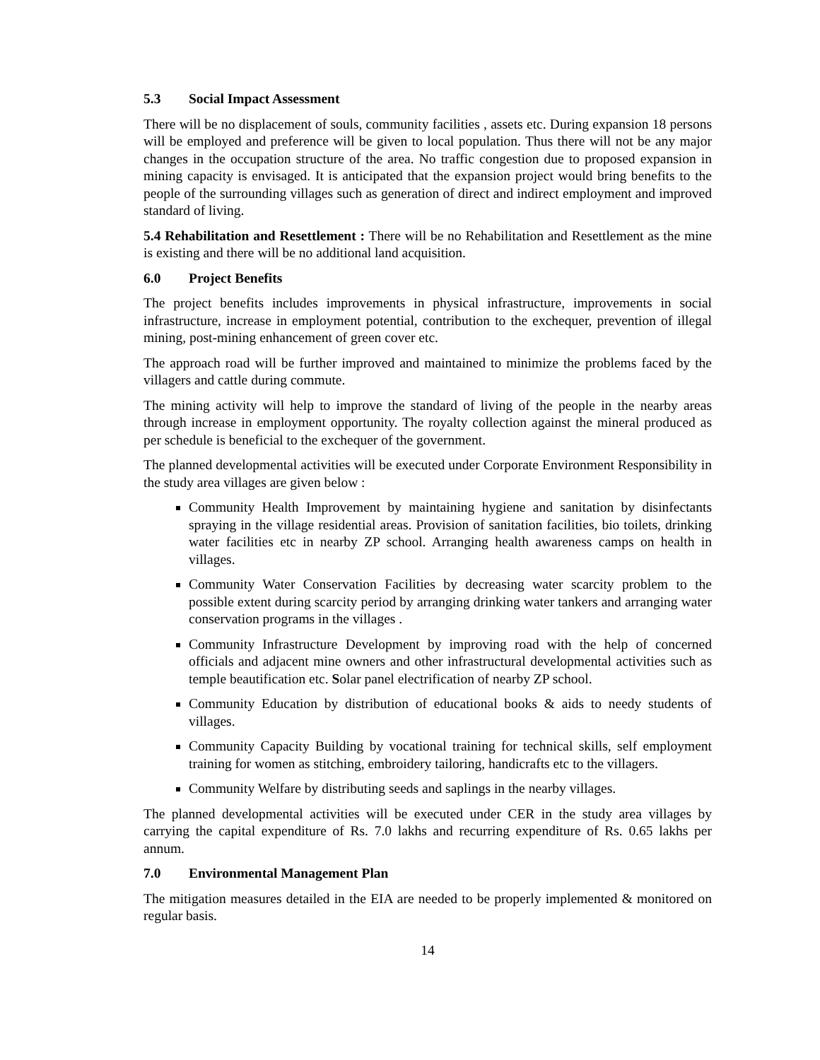5.3 Social Impact Assessment
There will be no displacement of souls, community facilities , assets etc. During expansion 18 persons will be employed and preference will be given to local population. Thus there will not be any major changes in the occupation structure of the area. No traffic congestion due to proposed expansion in mining capacity is envisaged. It is anticipated that the expansion project would bring benefits to the people of the surrounding villages such as generation of direct and indirect employment and improved standard of living.
5.4 Rehabilitation and Resettlement : There will be no Rehabilitation and Resettlement as the mine is existing and there will be no additional land acquisition.
6.0 Project Benefits
The project benefits includes improvements in physical infrastructure, improvements in social infrastructure, increase in employment potential, contribution to the exchequer, prevention of illegal mining, post-mining enhancement of green cover etc.
The approach road will be further improved and maintained to minimize the problems faced by the villagers and cattle during commute.
The mining activity will help to improve the standard of living of the people in the nearby areas through increase in employment opportunity. The royalty collection against the mineral produced as per schedule is beneficial to the exchequer of the government.
The planned developmental activities will be executed under Corporate Environment Responsibility in the study area villages are given below :
Community Health Improvement by maintaining hygiene and sanitation by disinfectants spraying in the village residential areas. Provision of sanitation facilities, bio toilets, drinking water facilities etc in nearby ZP school. Arranging health awareness camps on health in villages.
Community Water Conservation Facilities by decreasing water scarcity problem to the possible extent during scarcity period by arranging drinking water tankers and arranging water conservation programs in the villages .
Community Infrastructure Development by improving road with the help of concerned officials and adjacent mine owners and other infrastructural developmental activities such as temple beautification etc. Solar panel electrification of nearby ZP school.
Community Education by distribution of educational books & aids to needy students of villages.
Community Capacity Building by vocational training for technical skills, self employment training for women as stitching, embroidery tailoring, handicrafts etc to the villagers.
Community Welfare by distributing seeds and saplings in the nearby villages.
The planned developmental activities will be executed under CER in the study area villages by carrying the capital expenditure of Rs. 7.0 lakhs and recurring expenditure of Rs. 0.65 lakhs per annum.
7.0 Environmental Management Plan
The mitigation measures detailed in the EIA are needed to be properly implemented & monitored on regular basis.
14